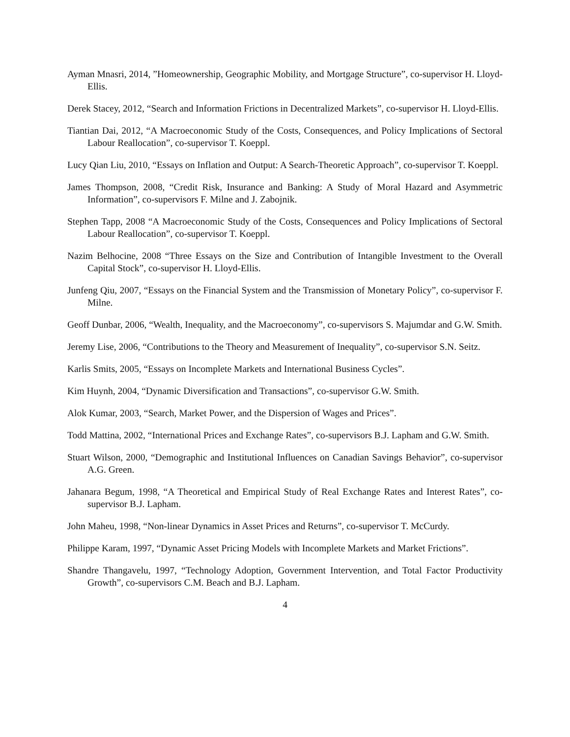Ayman Mnasri, 2014, ”Homeownership, Geographic Mobility, and Mortgage Structure”, co-supervisor H. Lloyd-Ellis.
Derek Stacey, 2012, “Search and Information Frictions in Decentralized Markets”, co-supervisor H. Lloyd-Ellis.
Tiantian Dai, 2012, “A Macroeconomic Study of the Costs, Consequences, and Policy Implications of Sectoral Labour Reallocation”, co-supervisor T. Koeppl.
Lucy Qian Liu, 2010, “Essays on Inflation and Output: A Search-Theoretic Approach”, co-supervisor T. Koeppl.
James Thompson, 2008, “Credit Risk, Insurance and Banking: A Study of Moral Hazard and Asymmetric Information”, co-supervisors F. Milne and J. Zabojnik.
Stephen Tapp, 2008 “A Macroeconomic Study of the Costs, Consequences and Policy Implications of Sectoral Labour Reallocation”, co-supervisor T. Koeppl.
Nazim Belhocine, 2008 “Three Essays on the Size and Contribution of Intangible Investment to the Overall Capital Stock”, co-supervisor H. Lloyd-Ellis.
Junfeng Qiu, 2007, “Essays on the Financial System and the Transmission of Monetary Policy”, co-supervisor F. Milne.
Geoff Dunbar, 2006, “Wealth, Inequality, and the Macroeconomy”, co-supervisors S. Majumdar and G.W. Smith.
Jeremy Lise, 2006, “Contributions to the Theory and Measurement of Inequality”, co-supervisor S.N. Seitz.
Karlis Smits, 2005, “Essays on Incomplete Markets and International Business Cycles”.
Kim Huynh, 2004, “Dynamic Diversification and Transactions”, co-supervisor G.W. Smith.
Alok Kumar, 2003, “Search, Market Power, and the Dispersion of Wages and Prices”.
Todd Mattina, 2002, “International Prices and Exchange Rates”, co-supervisors B.J. Lapham and G.W. Smith.
Stuart Wilson, 2000, “Demographic and Institutional Influences on Canadian Savings Behavior”, co-supervisor A.G. Green.
Jahanara Begum, 1998, “A Theoretical and Empirical Study of Real Exchange Rates and Interest Rates”, co-supervisor B.J. Lapham.
John Maheu, 1998, “Non-linear Dynamics in Asset Prices and Returns”, co-supervisor T. McCurdy.
Philippe Karam, 1997, “Dynamic Asset Pricing Models with Incomplete Markets and Market Frictions”.
Shandre Thangavelu, 1997, “Technology Adoption, Government Intervention, and Total Factor Productivity Growth”, co-supervisors C.M. Beach and B.J. Lapham.
4